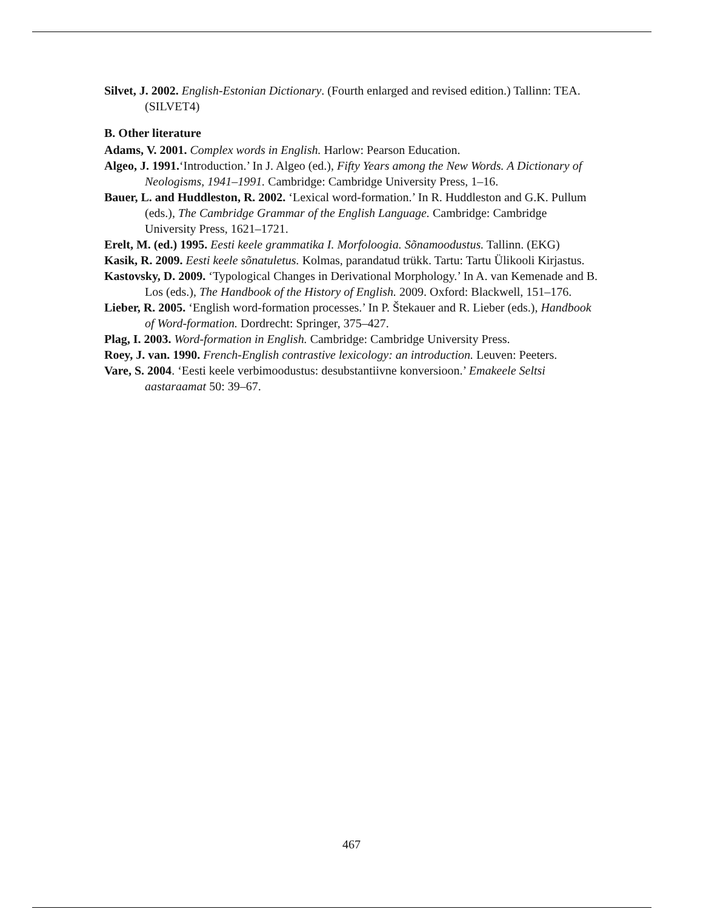Silvet, J. 2002. English-Estonian Dictionary. (Fourth enlarged and revised edition.) Tallinn: TEA. (SILVET4)
B. Other literature
Adams, V. 2001. Complex words in English. Harlow: Pearson Education.
Algeo, J. 1991.‘Introduction.’ In J. Algeo (ed.), Fifty Years among the New Words. A Dictionary of Neologisms, 1941–1991. Cambridge: Cambridge University Press, 1–16.
Bauer, L. and Huddleston, R. 2002. ‘Lexical word-formation.’ In R. Huddleston and G.K. Pullum (eds.), The Cambridge Grammar of the English Language. Cambridge: Cambridge University Press, 1621–1721.
Erelt, M. (ed.) 1995. Eesti keele grammatika I. Morfoloogia. Sõnamoodustus. Tallinn. (EKG)
Kasik, R. 2009. Eesti keele sõnatuletus. Kolmas, parandatud trükk. Tartu: Tartu Ülikooli Kirjastus.
Kastovsky, D. 2009. ‘Typological Changes in Derivational Morphology.’ In A. van Kemenade and B. Los (eds.), The Handbook of the History of English. 2009. Oxford: Blackwell, 151–176.
Lieber, R. 2005. ‘English word-formation processes.’ In P. Štekauer and R. Lieber (eds.), Handbook of Word-formation. Dordrecht: Springer, 375–427.
Plag, I. 2003. Word-formation in English. Cambridge: Cambridge University Press.
Roey, J. van. 1990. French-English contrastive lexicology: an introduction. Leuven: Peeters.
Vare, S. 2004. ‘Eesti keele verbimoodustus: desubstantiivne konversioon.’ Emakeele Seltsi aastaraamat 50: 39–67.
467